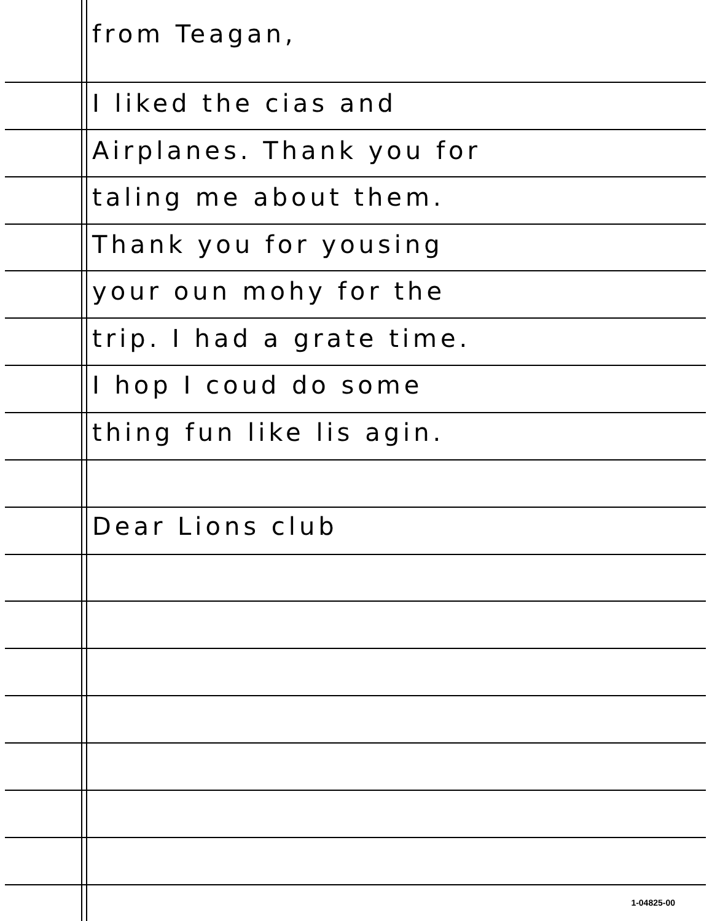from Teagan,
I liked the cias and
Airplanes. Thank you for
taling me about them.
Thank you for yousing
your oun mohy for the
trip. I had a grate time.
I hop I coud do some
thing fun like lis agin.
Dear Lions club
1-04825-00